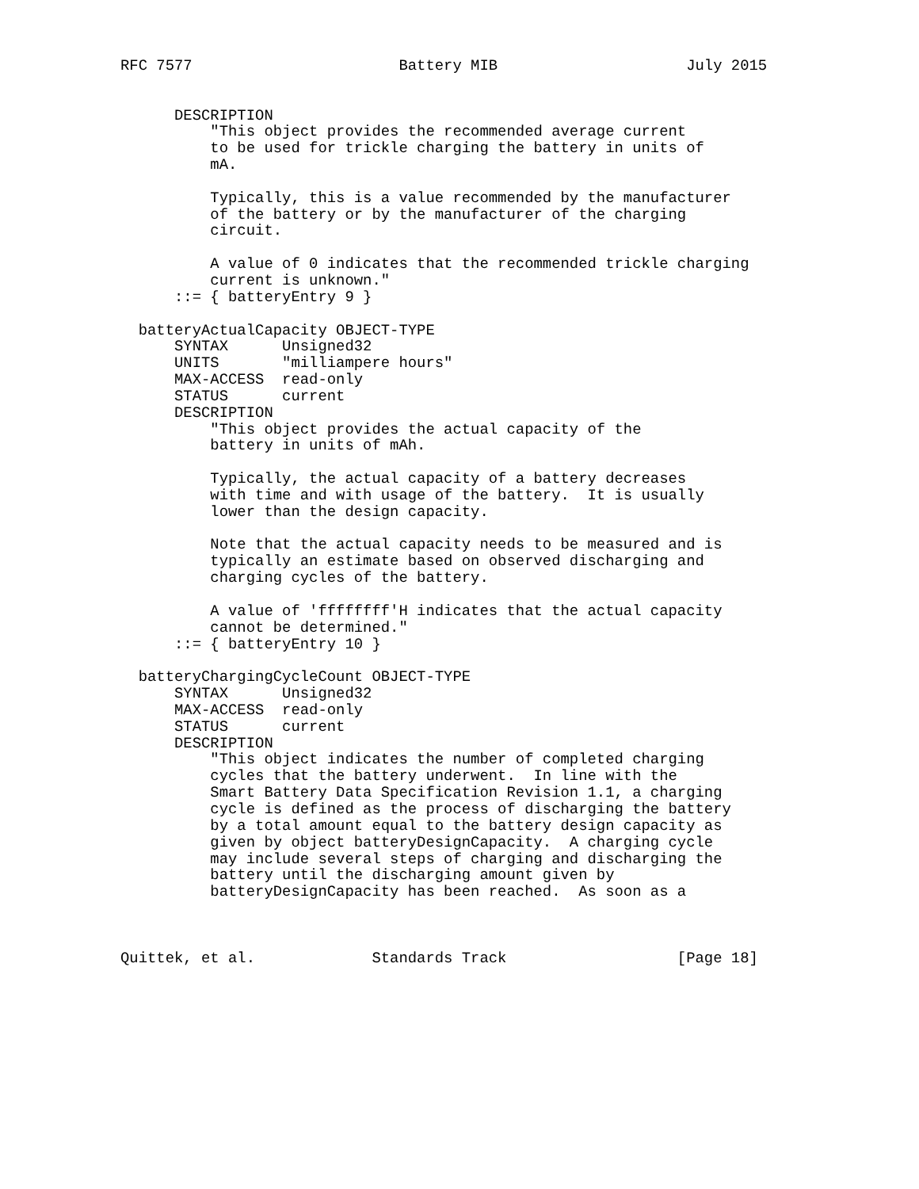RFC 7577                       Battery MIB                     July 2015


      DESCRIPTION
          "This object provides the recommended average current
          to be used for trickle charging the battery in units of
          mA.

          Typically, this is a value recommended by the manufacturer
          of the battery or by the manufacturer of the charging
          circuit.

          A value of 0 indicates that the recommended trickle charging
          current is unknown."
      ::= { batteryEntry 9 }

  batteryActualCapacity OBJECT-TYPE
      SYNTAX      Unsigned32
      UNITS       "milliampere hours"
      MAX-ACCESS  read-only
      STATUS      current
      DESCRIPTION
          "This object provides the actual capacity of the
          battery in units of mAh.

          Typically, the actual capacity of a battery decreases
          with time and with usage of the battery.  It is usually
          lower than the design capacity.

          Note that the actual capacity needs to be measured and is
          typically an estimate based on observed discharging and
          charging cycles of the battery.

          A value of 'ffffffff'H indicates that the actual capacity
          cannot be determined."
      ::= { batteryEntry 10 }

  batteryChargingCycleCount OBJECT-TYPE
      SYNTAX      Unsigned32
      MAX-ACCESS  read-only
      STATUS      current
      DESCRIPTION
          "This object indicates the number of completed charging
          cycles that the battery underwent.  In line with the
          Smart Battery Data Specification Revision 1.1, a charging
          cycle is defined as the process of discharging the battery
          by a total amount equal to the battery design capacity as
          given by object batteryDesignCapacity.  A charging cycle
          may include several steps of charging and discharging the
          battery until the discharging amount given by
          batteryDesignCapacity has been reached.  As soon as a



Quittek, et al.             Standards Track                   [Page 18]